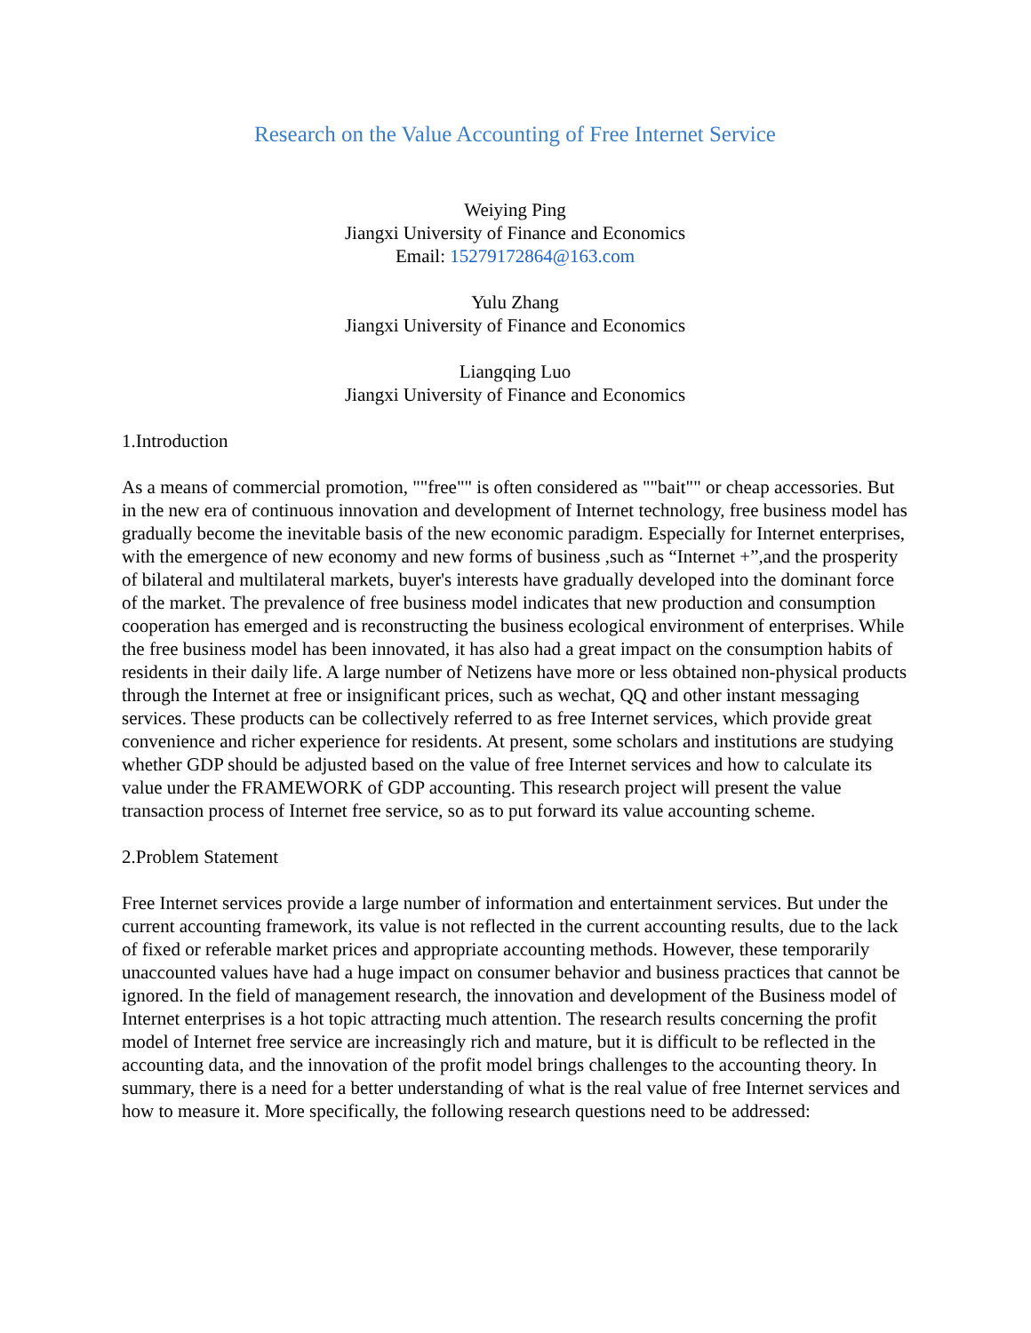Research on the Value Accounting of Free Internet Service
Weiying Ping
Jiangxi University of Finance and Economics
Email: 15279172864@163.com
Yulu Zhang
Jiangxi University of Finance and Economics
Liangqing Luo
Jiangxi University of Finance and Economics
1.Introduction
As a means of commercial promotion, ""free"" is often considered as ""bait"" or cheap accessories. But in the new era of continuous innovation and development of Internet technology, free business model has gradually become the inevitable basis of the new economic paradigm. Especially for Internet enterprises, with the emergence of new economy and new forms of business ,such as “Internet +”,and the prosperity of bilateral and multilateral markets, buyer's interests have gradually developed into the dominant force of the market. The prevalence of free business model indicates that new production and consumption cooperation has emerged and is reconstructing the business ecological environment of enterprises. While the free business model has been innovated, it has also had a great impact on the consumption habits of residents in their daily life. A large number of Netizens have more or less obtained non-physical products through the Internet at free or insignificant prices, such as wechat, QQ and other instant messaging services. These products can be collectively referred to as free Internet services, which provide great convenience and richer experience for residents. At present, some scholars and institutions are studying whether GDP should be adjusted based on the value of free Internet services and how to calculate its value under the FRAMEWORK of GDP accounting. This research project will present the value transaction process of Internet free service, so as to put forward its value accounting scheme.
2.Problem Statement
Free Internet services provide a large number of information and entertainment services. But under the current accounting framework, its value is not reflected in the current accounting results, due to the lack of fixed or referable market prices and appropriate accounting methods. However, these temporarily unaccounted values have had a huge impact on consumer behavior and business practices that cannot be ignored. In the field of management research, the innovation and development of the Business model of Internet enterprises is a hot topic attracting much attention. The research results concerning the profit model of Internet free service are increasingly rich and mature, but it is difficult to be reflected in the accounting data, and the innovation of the profit model brings challenges to the accounting theory. In summary, there is a need for a better understanding of what is the real value of free Internet services and how to measure it. More specifically, the following research questions need to be addressed: